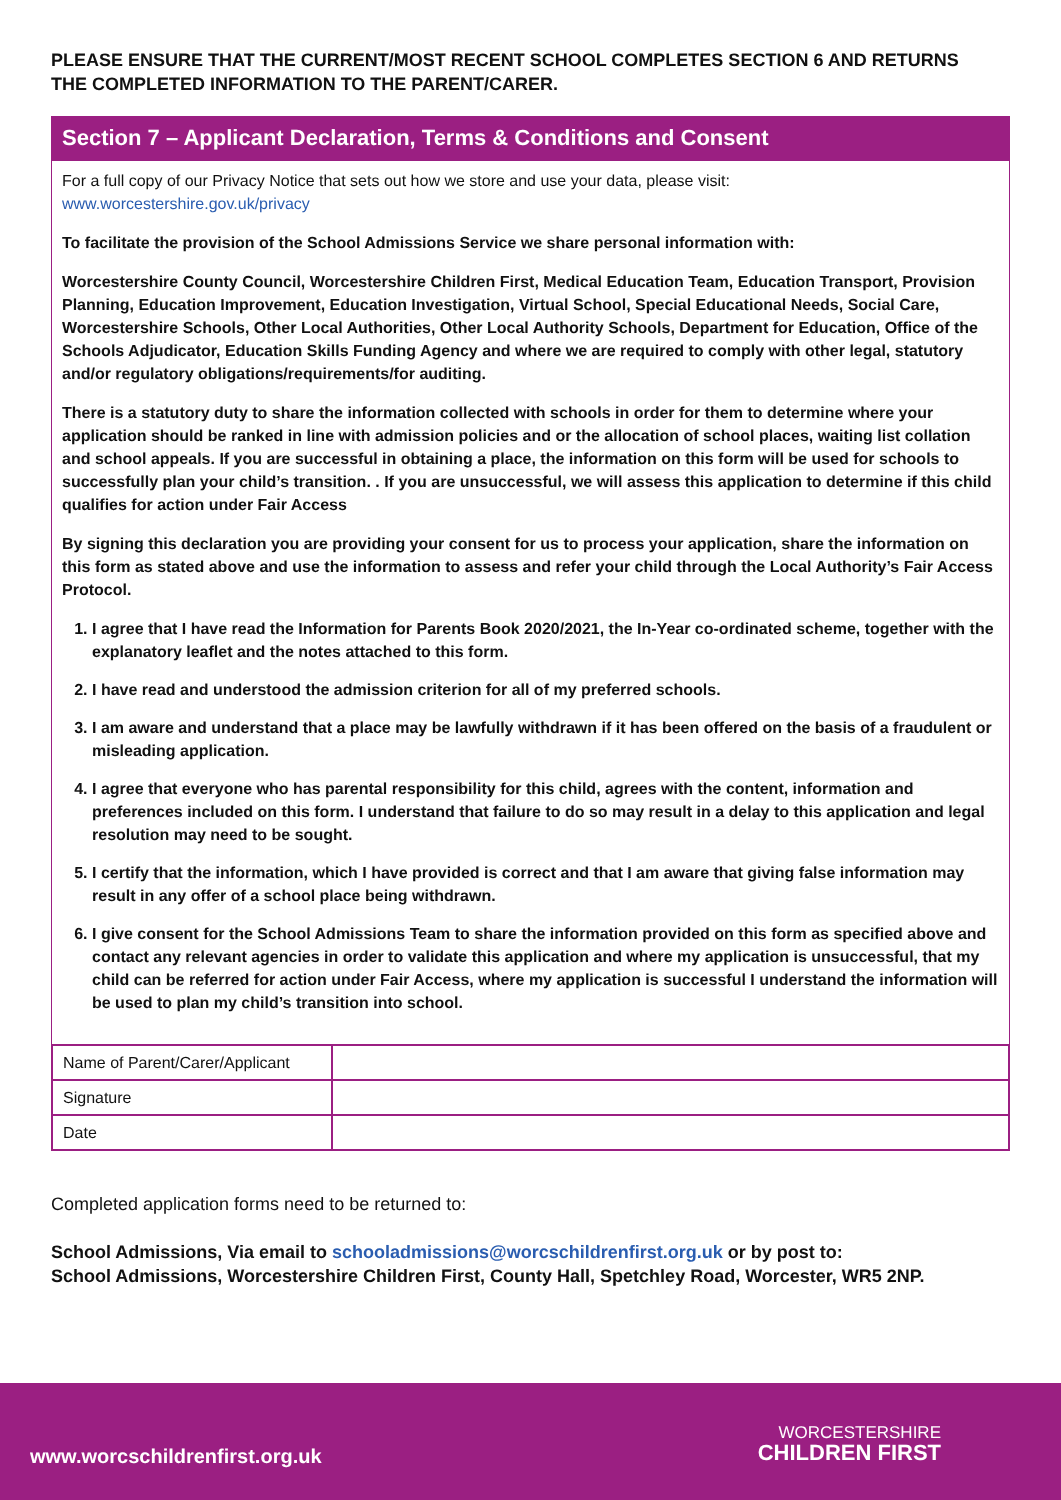PLEASE ENSURE THAT THE CURRENT/MOST RECENT SCHOOL COMPLETES SECTION 6 AND RETURNS THE COMPLETED INFORMATION TO THE PARENT/CARER.
Section 7 – Applicant Declaration, Terms & Conditions and Consent
For a full copy of our Privacy Notice that sets out how we store and use your data, please visit:
www.worcestershire.gov.uk/privacy
To facilitate the provision of the School Admissions Service we share personal information with:
Worcestershire County Council, Worcestershire Children First, Medical Education Team, Education Transport, Provision Planning, Education Improvement, Education Investigation, Virtual School, Special Educational Needs, Social Care, Worcestershire Schools, Other Local Authorities, Other Local Authority Schools, Department for Education, Office of the Schools Adjudicator, Education Skills Funding Agency and where we are required to comply with other legal, statutory and/or regulatory obligations/requirements/for auditing.
There is a statutory duty to share the information collected with schools in order for them to determine where your application should be ranked in line with admission policies and or the allocation of school places, waiting list collation and school appeals. If you are successful in obtaining a place, the information on this form will be used for schools to successfully plan your child’s transition. . If you are unsuccessful, we will assess this application to determine if this child qualifies for action under Fair Access
By signing this declaration you are providing your consent for us to process your application, share the information on this form as stated above and use the information to assess and refer your child through the Local Authority’s Fair Access Protocol.
1. I agree that I have read the Information for Parents Book 2020/2021, the In-Year co-ordinated scheme, together with the explanatory leaflet and the notes attached to this form.
2. I have read and understood the admission criterion for all of my preferred schools.
3. I am aware and understand that a place may be lawfully withdrawn if it has been offered on the basis of a fraudulent or misleading application.
4. I agree that everyone who has parental responsibility for this child, agrees with the content, information and preferences included on this form. I understand that failure to do so may result in a delay to this application and legal resolution may need to be sought.
5. I certify that the information, which I have provided is correct and that I am aware that giving false information may result in any offer of a school place being withdrawn.
6. I give consent for the School Admissions Team to share the information provided on this form as specified above and contact any relevant agencies in order to validate this application and where my application is unsuccessful, that my child can be referred for action under Fair Access, where my application is successful I understand the information will be used to plan my child’s transition into school.
| Name of Parent/Carer/Applicant | |
| Signature | |
| Date | |
Completed application forms need to be returned to:
School Admissions, Via email to schooladmissions@worcschildrenfirst.org.uk or by post to:
School Admissions, Worcestershire Children First, County Hall, Spetchley Road, Worcester, WR5 2NP.
www.worcschildrenfirst.org.uk
WORCESTERSHIRE
CHILDREN FIRST